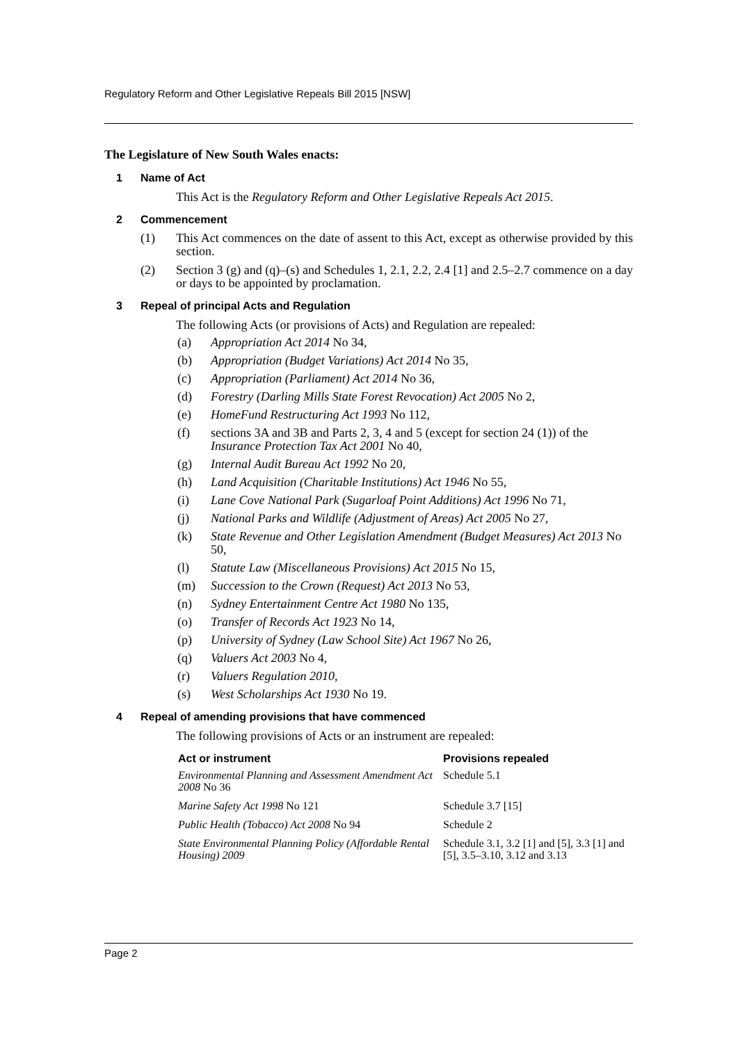Regulatory Reform and Other Legislative Repeals Bill 2015 [NSW]
The Legislature of New South Wales enacts:
1 Name of Act
This Act is the Regulatory Reform and Other Legislative Repeals Act 2015.
2 Commencement
(1) This Act commences on the date of assent to this Act, except as otherwise provided by this section.
(2) Section 3 (g) and (q)–(s) and Schedules 1, 2.1, 2.2, 2.4 [1] and 2.5–2.7 commence on a day or days to be appointed by proclamation.
3 Repeal of principal Acts and Regulation
The following Acts (or provisions of Acts) and Regulation are repealed:
(a) Appropriation Act 2014 No 34,
(b) Appropriation (Budget Variations) Act 2014 No 35,
(c) Appropriation (Parliament) Act 2014 No 36,
(d) Forestry (Darling Mills State Forest Revocation) Act 2005 No 2,
(e) HomeFund Restructuring Act 1993 No 112,
(f) sections 3A and 3B and Parts 2, 3, 4 and 5 (except for section 24 (1)) of the Insurance Protection Tax Act 2001 No 40,
(g) Internal Audit Bureau Act 1992 No 20,
(h) Land Acquisition (Charitable Institutions) Act 1946 No 55,
(i) Lane Cove National Park (Sugarloaf Point Additions) Act 1996 No 71,
(j) National Parks and Wildlife (Adjustment of Areas) Act 2005 No 27,
(k) State Revenue and Other Legislation Amendment (Budget Measures) Act 2013 No 50,
(l) Statute Law (Miscellaneous Provisions) Act 2015 No 15,
(m) Succession to the Crown (Request) Act 2013 No 53,
(n) Sydney Entertainment Centre Act 1980 No 135,
(o) Transfer of Records Act 1923 No 14,
(p) University of Sydney (Law School Site) Act 1967 No 26,
(q) Valuers Act 2003 No 4,
(r) Valuers Regulation 2010,
(s) West Scholarships Act 1930 No 19.
4 Repeal of amending provisions that have commenced
The following provisions of Acts or an instrument are repealed:
| Act or instrument | Provisions repealed |
| --- | --- |
| Environmental Planning and Assessment Amendment Act 2008 No 36 | Schedule 5.1 |
| Marine Safety Act 1998 No 121 | Schedule 3.7 [15] |
| Public Health (Tobacco) Act 2008 No 94 | Schedule 2 |
| State Environmental Planning Policy (Affordable Rental Housing) 2009 | Schedule 3.1, 3.2 [1] and [5], 3.3 [1] and [5], 3.5–3.10, 3.12 and 3.13 |
Page 2